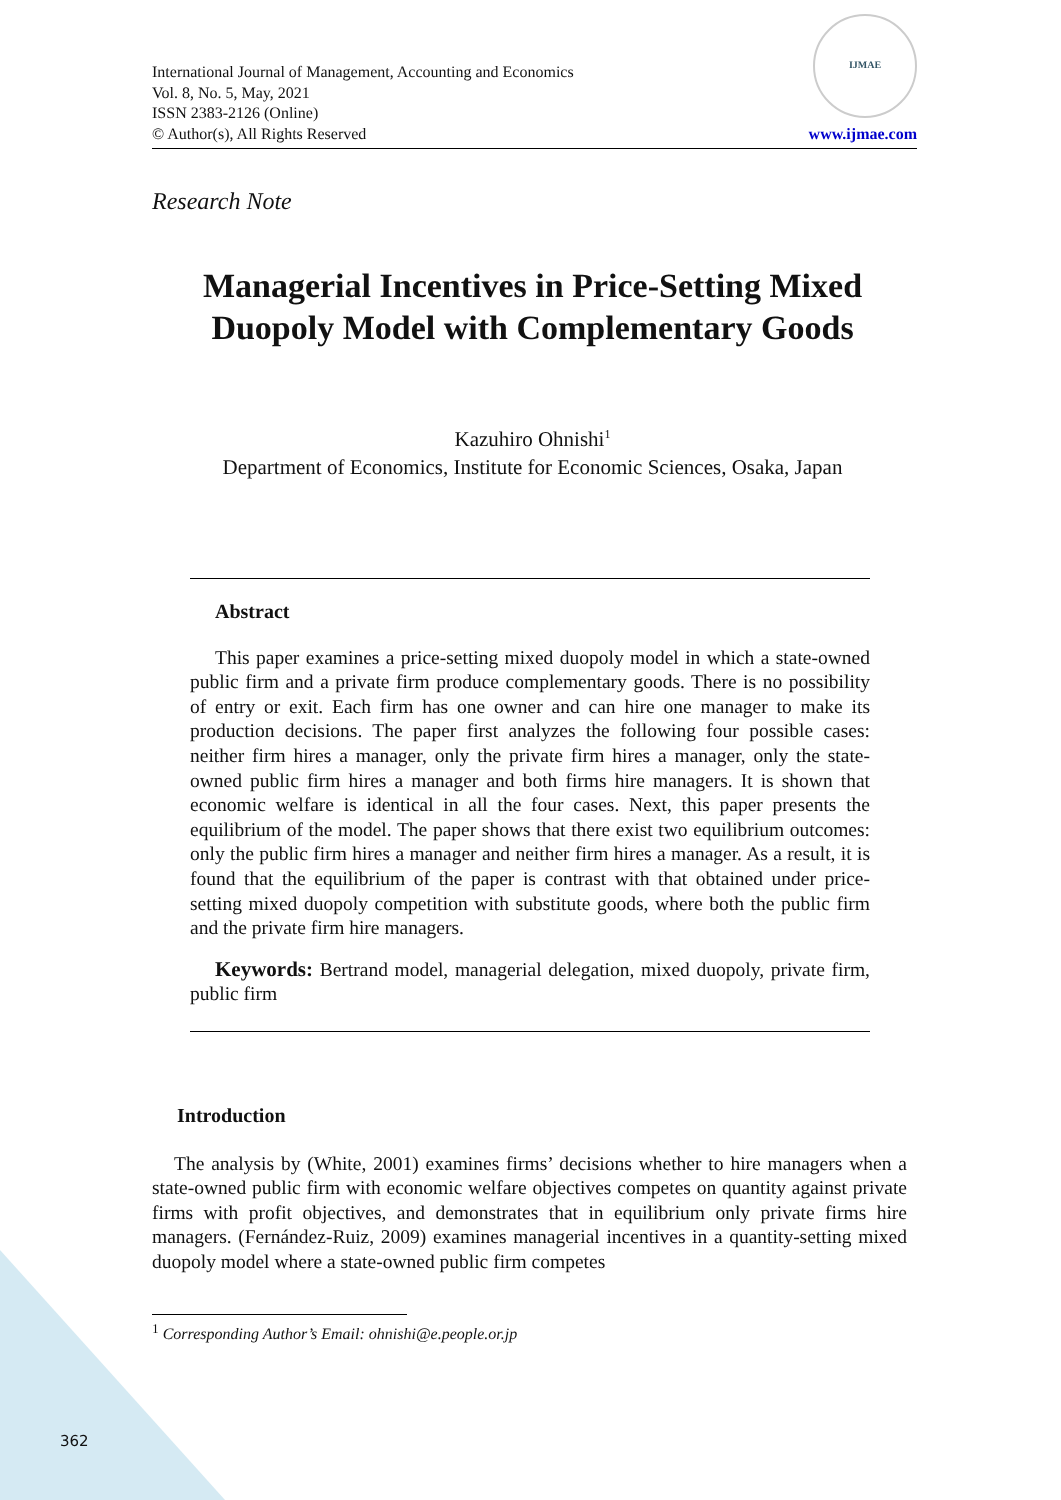International Journal of Management, Accounting and Economics
Vol. 8, No. 5, May, 2021
ISSN 2383-2126 (Online)
© Author(s), All Rights Reserved
IJMAE
www.ijmae.com
Research Note
Managerial Incentives in Price-Setting Mixed Duopoly Model with Complementary Goods
Kazuhiro Ohnishi<sup>1</sup>
Department of Economics, Institute for Economic Sciences, Osaka, Japan
Abstract
This paper examines a price-setting mixed duopoly model in which a state-owned public firm and a private firm produce complementary goods. There is no possibility of entry or exit. Each firm has one owner and can hire one manager to make its production decisions. The paper first analyzes the following four possible cases: neither firm hires a manager, only the private firm hires a manager, only the state-owned public firm hires a manager and both firms hire managers. It is shown that economic welfare is identical in all the four cases. Next, this paper presents the equilibrium of the model. The paper shows that there exist two equilibrium outcomes: only the public firm hires a manager and neither firm hires a manager. As a result, it is found that the equilibrium of the paper is contrast with that obtained under price-setting mixed duopoly competition with substitute goods, where both the public firm and the private firm hire managers.
Keywords: Bertrand model, managerial delegation, mixed duopoly, private firm, public firm
Introduction
The analysis by (White, 2001) examines firms’ decisions whether to hire managers when a state-owned public firm with economic welfare objectives competes on quantity against private firms with profit objectives, and demonstrates that in equilibrium only private firms hire managers. (Fernández-Ruiz, 2009) examines managerial incentives in a quantity-setting mixed duopoly model where a state-owned public firm competes
<sup>1</sup> Corresponding Author’s Email: ohnishi@e.people.or.jp
362